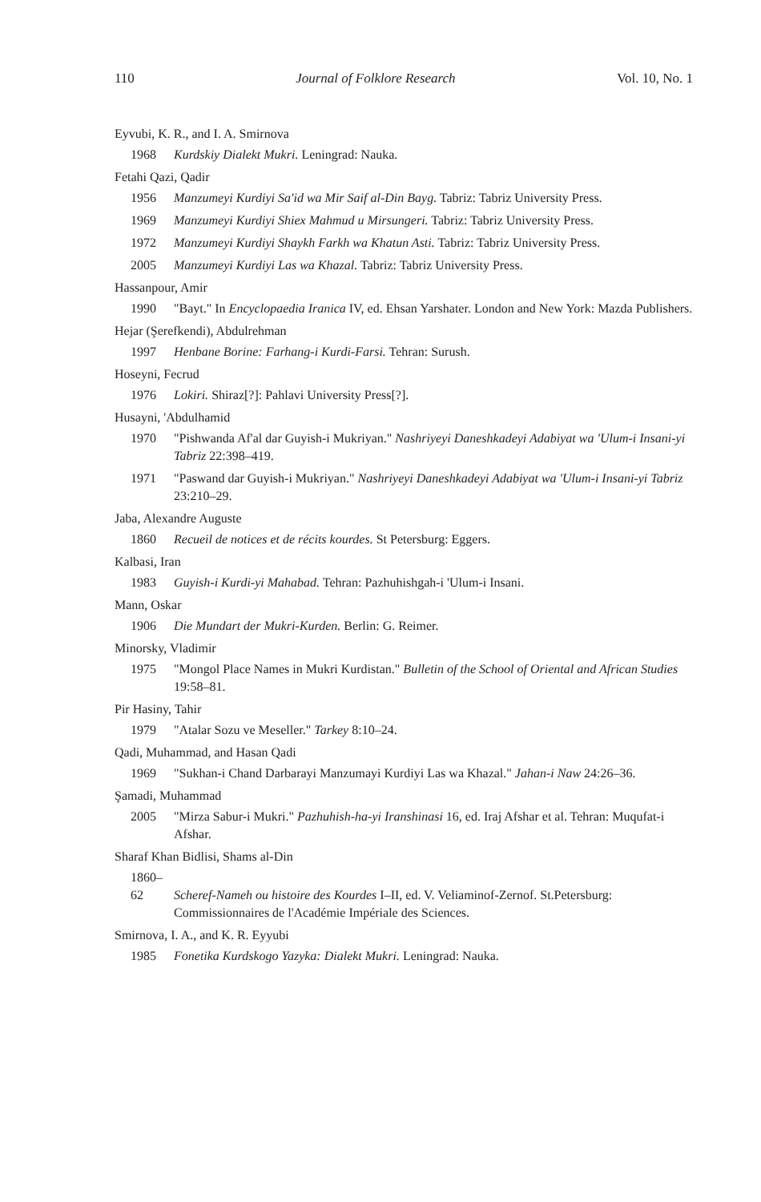110 Journal of Folklore Research Vol. 10, No. 1
Eyvubi, K. R., and I. A. Smirnova
1968 Kurdskiy Dialekt Mukri. Leningrad: Nauka.
Fetahi Qazi, Qadir
1956 Manzumeyi Kurdiyi Sa'id wa Mir Saif al-Din Bayg. Tabriz: Tabriz University Press.
1969 Manzumeyi Kurdiyi Shiex Mahmud u Mirsungeri. Tabriz: Tabriz University Press.
1972 Manzumeyi Kurdiyi Shaykh Farkh wa Khatun Asti. Tabriz: Tabriz University Press.
2005 Manzumeyi Kurdiyi Las wa Khazal. Tabriz: Tabriz University Press.
Hassanpour, Amir
1990 "Bayt." In Encyclopaedia Iranica IV, ed. Ehsan Yarshater. London and New York: Mazda Publishers.
Hejar (Şerefkendi), Abdulrehman
1997 Henbane Borine: Farhang-i Kurdi-Farsi. Tehran: Surush.
Hoseyni, Fecrud
1976 Lokiri. Shiraz[?]: Pahlavi University Press[?].
Husayni, 'Abdulhamid
1970 "Pishwanda Af'al dar Guyish-i Mukriyan." Nashriyeyi Daneshkadeyi Adabiyat wa 'Ulum-i Insani-yi Tabriz 22:398–419.
1971 "Paswand dar Guyish-i Mukriyan." Nashriyeyi Daneshkadeyi Adabiyat wa 'Ulum-i Insani-yi Tabriz 23:210–29.
Jaba, Alexandre Auguste
1860 Recueil de notices et de récits kourdes. St Petersburg: Eggers.
Kalbasi, Iran
1983 Guyish-i Kurdi-yi Mahabad. Tehran: Pazhuhishgah-i 'Ulum-i Insani.
Mann, Oskar
1906 Die Mundart der Mukri-Kurden. Berlin: G. Reimer.
Minorsky, Vladimir
1975 "Mongol Place Names in Mukri Kurdistan." Bulletin of the School of Oriental and African Studies 19:58–81.
Pir Hasiny, Tahir
1979 "Atalar Sozu ve Meseller." Tarkey 8:10–24.
Qadi, Muhammad, and Hasan Qadi
1969 "Sukhan-i Chand Darbarayi Manzumayi Kurdiyi Las wa Khazal." Jahan-i Naw 24:26–36.
Şamadi, Muhammad
2005 "Mirza Sabur-i Mukri." Pazhuhish-ha-yi Iranshinasi 16, ed. Iraj Afshar et al. Tehran: Muqufat-i Afshar.
Sharaf Khan Bidlisi, Shams al-Din
1860–62 Scheref-Nameh ou histoire des Kourdes I–II, ed. V. Veliaminof-Zernof. St.Petersburg: Commissionnaires de l'Académie Impériale des Sciences.
Smirnova, I. A., and K. R. Eyyubi
1985 Fonetika Kurdskogo Yazyka: Dialekt Mukri. Leningrad: Nauka.